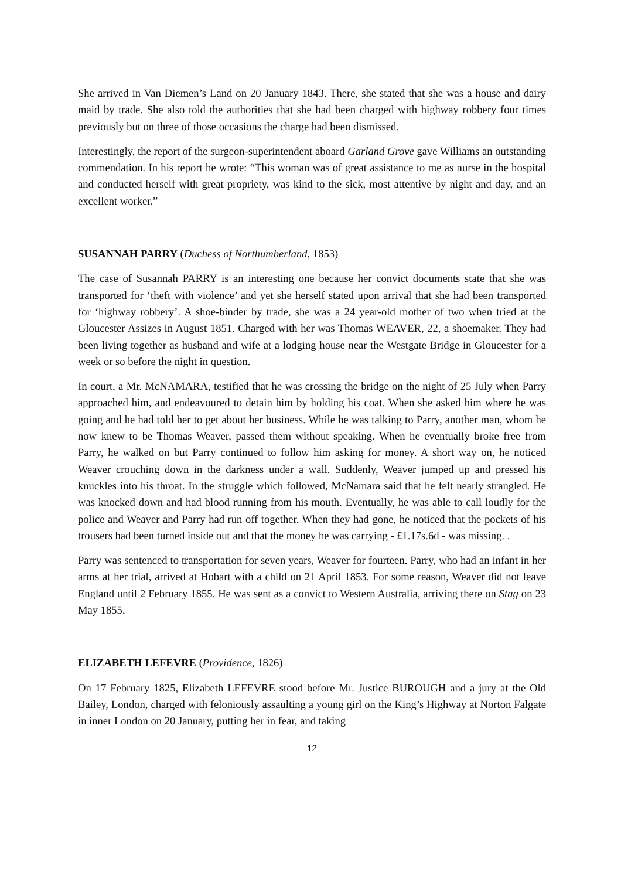She arrived in Van Diemen’s Land on 20 January 1843. There, she stated that she was a house and dairy maid by trade. She also told the authorities that she had been charged with highway robbery four times previously but on three of those occasions the charge had been dismissed.
Interestingly, the report of the surgeon-superintendent aboard Garland Grove gave Williams an outstanding commendation. In his report he wrote: “This woman was of great assistance to me as nurse in the hospital and conducted herself with great propriety, was kind to the sick, most attentive by night and day, and an excellent worker.”
SUSANNAH PARRY (Duchess of Northumberland, 1853)
The case of Susannah PARRY is an interesting one because her convict documents state that she was transported for ‘theft with violence’ and yet she herself stated upon arrival that she had been transported for ‘highway robbery’. A shoe-binder by trade, she was a 24 year-old mother of two when tried at the Gloucester Assizes in August 1851. Charged with her was Thomas WEAVER, 22, a shoemaker. They had been living together as husband and wife at a lodging house near the Westgate Bridge in Gloucester for a week or so before the night in question.
In court, a Mr. McNAMARA, testified that he was crossing the bridge on the night of 25 July when Parry approached him, and endeavoured to detain him by holding his coat. When she asked him where he was going and he had told her to get about her business. While he was talking to Parry, another man, whom he now knew to be Thomas Weaver, passed them without speaking. When he eventually broke free from Parry, he walked on but Parry continued to follow him asking for money. A short way on, he noticed Weaver crouching down in the darkness under a wall. Suddenly, Weaver jumped up and pressed his knuckles into his throat. In the struggle which followed, McNamara said that he felt nearly strangled. He was knocked down and had blood running from his mouth. Eventually, he was able to call loudly for the police and Weaver and Parry had run off together. When they had gone, he noticed that the pockets of his trousers had been turned inside out and that the money he was carrying - £1.17s.6d - was missing. .
Parry was sentenced to transportation for seven years, Weaver for fourteen. Parry, who had an infant in her arms at her trial, arrived at Hobart with a child on 21 April 1853. For some reason, Weaver did not leave England until 2 February 1855. He was sent as a convict to Western Australia, arriving there on Stag on 23 May 1855.
ELIZABETH LEFEVRE (Providence, 1826)
On 17 February 1825, Elizabeth LEFEVRE stood before Mr. Justice BUROUGH and a jury at the Old Bailey, London, charged with feloniously assaulting a young girl on the King’s Highway at Norton Falgate in inner London on 20 January, putting her in fear, and taking
12